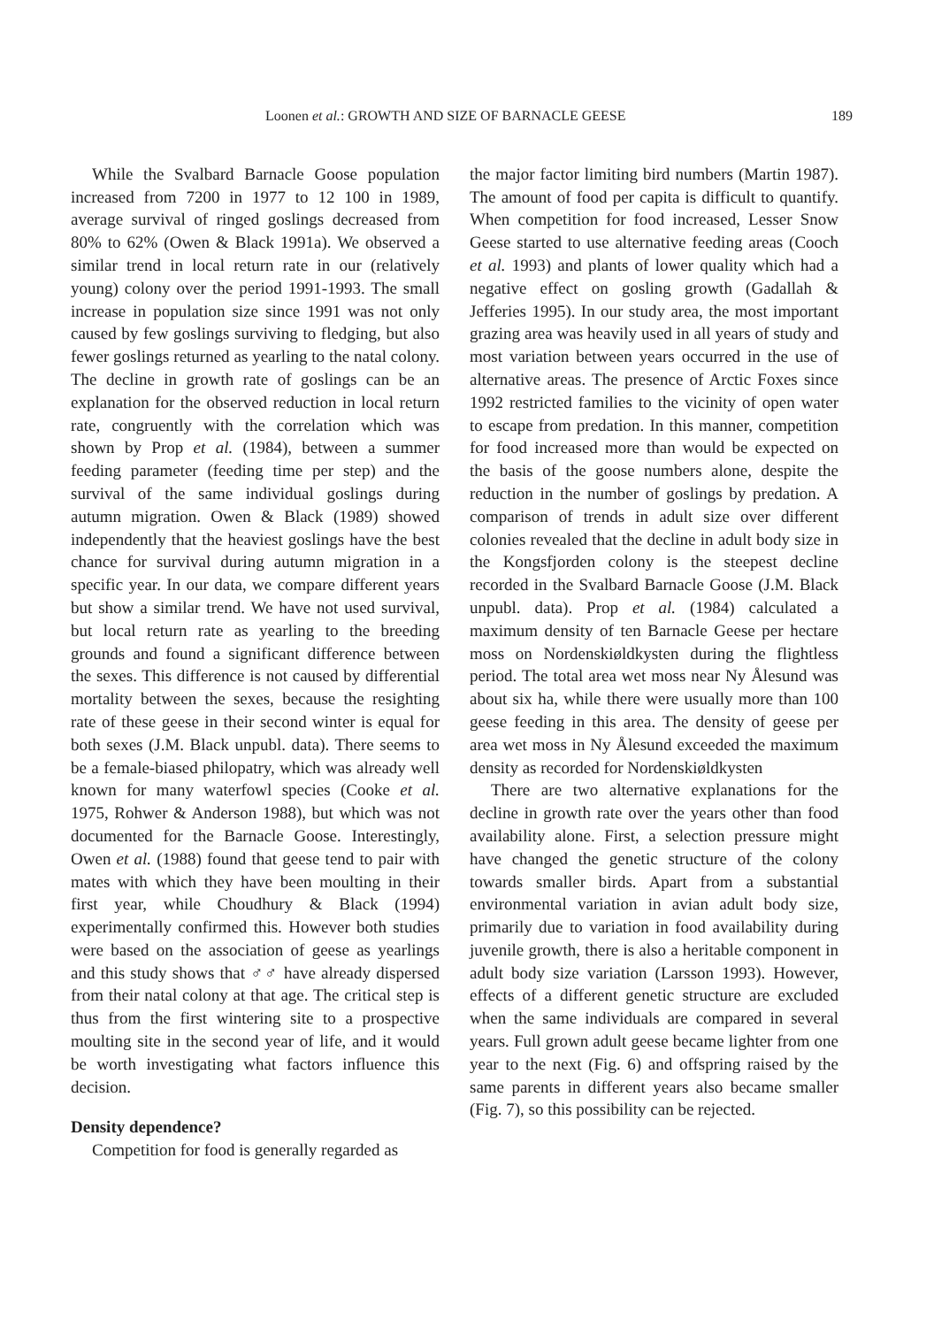Loonen et al.: GROWTH AND SIZE OF BARNACLE GEESE 189
While the Svalbard Barnacle Goose population increased from 7200 in 1977 to 12 100 in 1989, average survival of ringed goslings decreased from 80% to 62% (Owen & Black 1991a). We observed a similar trend in local return rate in our (relatively young) colony over the period 1991-1993. The small increase in population size since 1991 was not only caused by few goslings surviving to fledging, but also fewer goslings returned as yearling to the natal colony. The decline in growth rate of goslings can be an explanation for the observed reduction in local return rate, congruently with the correlation which was shown by Prop et al. (1984), between a summer feeding parameter (feeding time per step) and the survival of the same individual goslings during autumn migration. Owen & Black (1989) showed independently that the heaviest goslings have the best chance for survival during autumn migration in a specific year. In our data, we compare different years but show a similar trend. We have not used survival, but local return rate as yearling to the breeding grounds and found a significant difference between the sexes. This difference is not caused by differential mortality between the sexes, because the resighting rate of these geese in their second winter is equal for both sexes (J.M. Black unpubl. data). There seems to be a female-biased philopatry, which was already well known for many waterfowl species (Cooke et al. 1975, Rohwer & Anderson 1988), but which was not documented for the Barnacle Goose. Interestingly, Owen et al. (1988) found that geese tend to pair with mates with which they have been moulting in their first year, while Choudhury & Black (1994) experimentally confirmed this. However both studies were based on the association of geese as yearlings and this study shows that ♂♂ have already dispersed from their natal colony at that age. The critical step is thus from the first wintering site to a prospective moulting site in the second year of life, and it would be worth investigating what factors influence this decision.
Density dependence?
Competition for food is generally regarded as
the major factor limiting bird numbers (Martin 1987). The amount of food per capita is difficult to quantify. When competition for food increased, Lesser Snow Geese started to use alternative feeding areas (Cooch et al. 1993) and plants of lower quality which had a negative effect on gosling growth (Gadallah & Jefferies 1995). In our study area, the most important grazing area was heavily used in all years of study and most variation between years occurred in the use of alternative areas. The presence of Arctic Foxes since 1992 restricted families to the vicinity of open water to escape from predation. In this manner, competition for food increased more than would be expected on the basis of the goose numbers alone, despite the reduction in the number of goslings by predation. A comparison of trends in adult size over different colonies revealed that the decline in adult body size in the Kongsfjorden colony is the steepest decline recorded in the Svalbard Barnacle Goose (J.M. Black unpubl. data). Prop et al. (1984) calculated a maximum density of ten Barnacle Geese per hectare moss on Nordenskiøldkysten during the flightless period. The total area wet moss near Ny Ålesund was about six ha, while there were usually more than 100 geese feeding in this area. The density of geese per area wet moss in Ny Ålesund exceeded the maximum density as recorded for Nordenskiøldkysten
There are two alternative explanations for the decline in growth rate over the years other than food availability alone. First, a selection pressure might have changed the genetic structure of the colony towards smaller birds. Apart from a substantial environmental variation in avian adult body size, primarily due to variation in food availability during juvenile growth, there is also a heritable component in adult body size variation (Larsson 1993). However, effects of a different genetic structure are excluded when the same individuals are compared in several years. Full grown adult geese became lighter from one year to the next (Fig. 6) and offspring raised by the same parents in different years also became smaller (Fig. 7), so this possibility can be rejected.